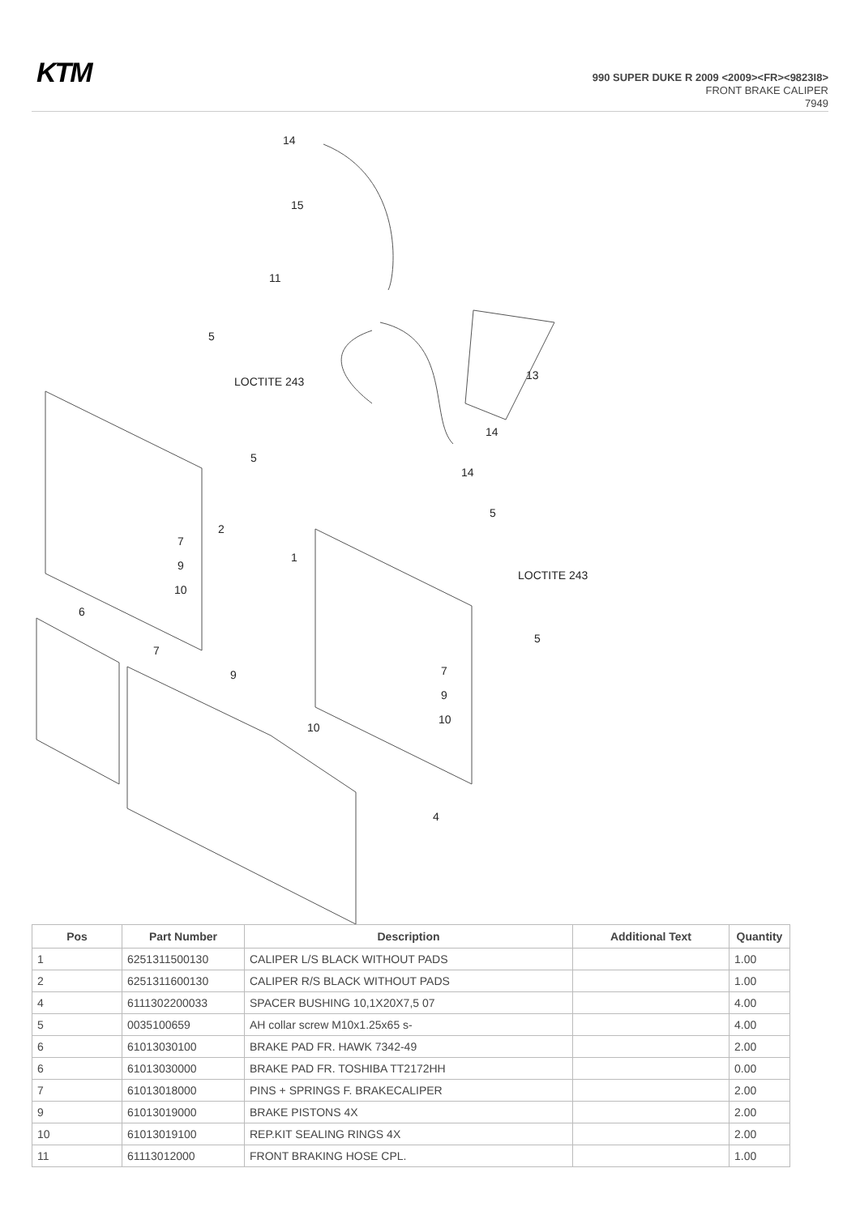KTM
990 SUPER DUKE R 2009 <2009><FR><9823I8>
FRONT BRAKE CALIPER
7949
14
15
11
5
LOCTITE 243
5
13
14
14
2
7
9
10
1
5
LOCTITE 243
5
6
7
9
10
7
9
10
4
| Pos | Part Number | Description | Additional Text | Quantity |
| --- | --- | --- | --- | --- |
| 1 | 6251311500130 | CALIPER L/S BLACK WITHOUT PADS | | 1.00 |
| 2 | 6251311600130 | CALIPER R/S BLACK WITHOUT PADS | | 1.00 |
| 4 | 6111302200033 | SPACER BUSHING 10,1X20X7,5 07 | | 4.00 |
| 5 | 0035100659 | AH collar screw M10x1.25x65 s- | | 4.00 |
| 6 | 61013030100 | BRAKE PAD FR. HAWK 7342-49 | | 2.00 |
| 6 | 61013030000 | BRAKE PAD FR. TOSHIBA TT2172HH | | 0.00 |
| 7 | 61013018000 | PINS + SPRINGS F. BRAKECALIPER | | 2.00 |
| 9 | 61013019000 | BRAKE PISTONS 4X | | 2.00 |
| 10 | 61013019100 | REP.KIT SEALING RINGS 4X | | 2.00 |
| 11 | 61113012000 | FRONT BRAKING HOSE CPL. | | 1.00 |